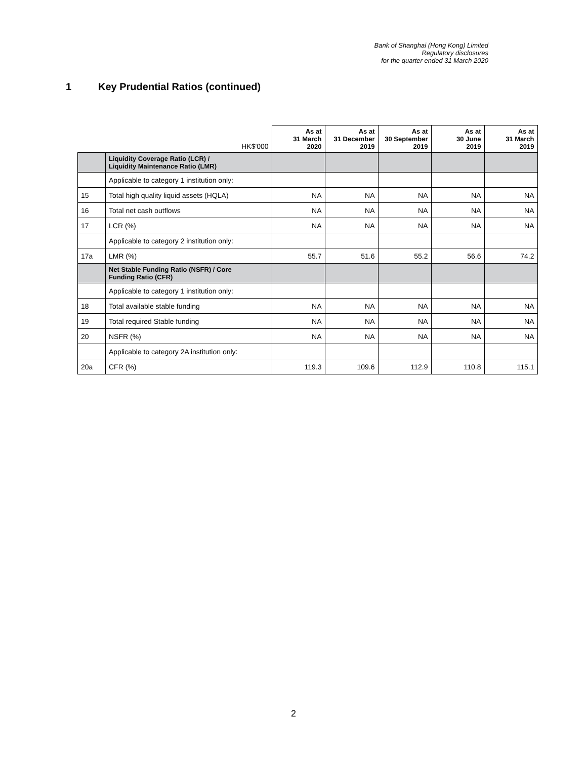Bank of Shanghai (Hong Kong) Limited
Regulatory disclosures
for the quarter ended 31 March 2020
1 Key Prudential Ratios (continued)
| | HK$'000 | As at 31 March 2020 | As at 31 December 2019 | As at 30 September 2019 | As at 30 June 2019 | As at 31 March 2019 |
| --- | --- | --- | --- | --- | --- | --- |
| | Liquidity Coverage Ratio (LCR) / Liquidity Maintenance Ratio (LMR) | | | | | |
| | Applicable to category 1 institution only: | | | | | |
| 15 | Total high quality liquid assets (HQLA) | NA | NA | NA | NA | NA |
| 16 | Total net cash outflows | NA | NA | NA | NA | NA |
| 17 | LCR (%) | NA | NA | NA | NA | NA |
| | Applicable to category 2 institution only: | | | | | |
| 17a | LMR (%) | 55.7 | 51.6 | 55.2 | 56.6 | 74.2 |
| | Net Stable Funding Ratio (NSFR) / Core Funding Ratio (CFR) | | | | | |
| | Applicable to category 1 institution only: | | | | | |
| 18 | Total available stable funding | NA | NA | NA | NA | NA |
| 19 | Total required Stable funding | NA | NA | NA | NA | NA |
| 20 | NSFR (%) | NA | NA | NA | NA | NA |
| | Applicable to category 2A institution only: | | | | | |
| 20a | CFR (%) | 119.3 | 109.6 | 112.9 | 110.8 | 115.1 |
2